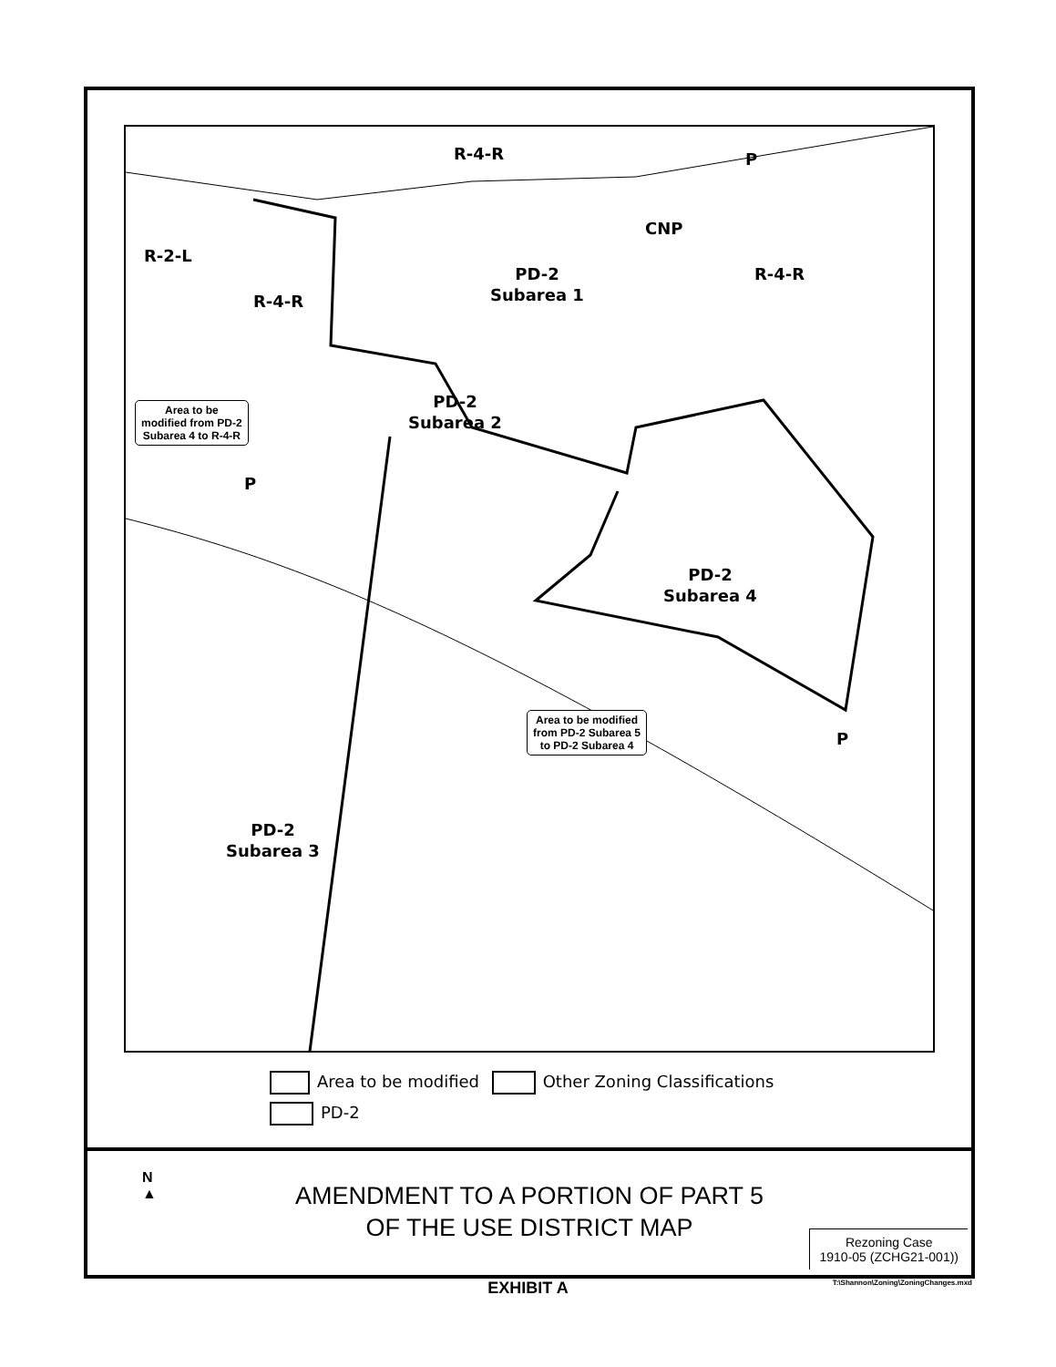R-4-R P
CNP
R-2-L
R-4-R
R-4-R
PD-2
Subarea 1
PD-2
Subarea 2
Area to be
modified from PD-2
Subarea 4 to R-4-R
P
PD-2
Subarea 4
Area to be modified
from PD-2 Subarea 5
to PD-2 Subarea 4
P
PD-2
Subarea 3
Area to be modified Other Zoning Classifications
PD-2
N
▲
AMENDMENT TO A PORTION OF PART 5
OF THE USE DISTRICT MAP
Rezoning Case
1910-05 (ZCHG21-001))
EXHIBIT A
T:\Shannon\Zoning\ZoningChanges.mxd